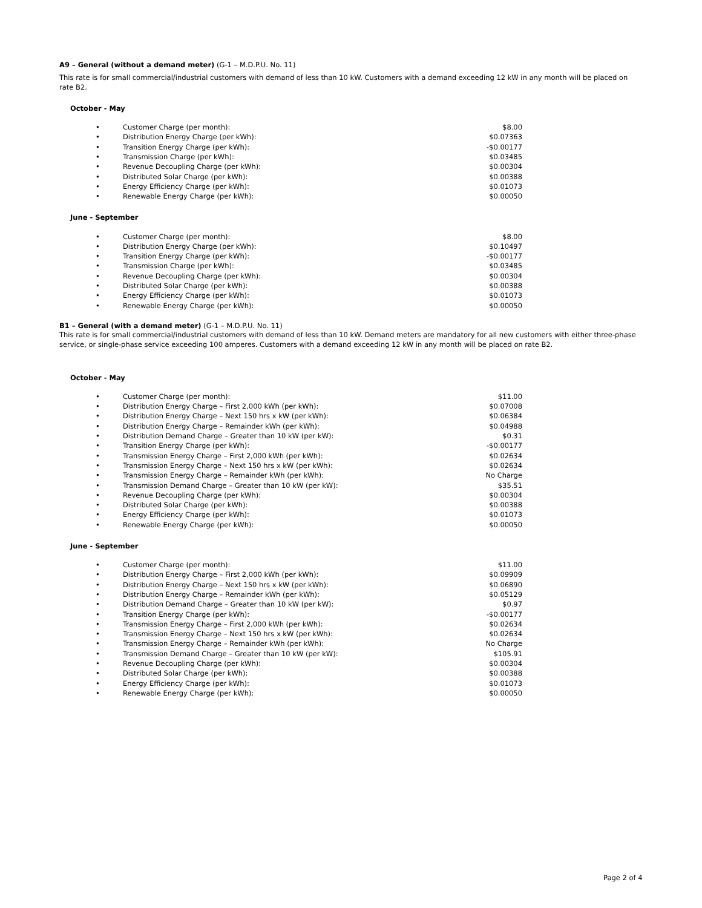A9 – General (without a demand meter) (G-1 – M.D.P.U. No. 11)
This rate is for small commercial/industrial customers with demand of less than 10 kW. Customers with a demand exceeding 12 kW in any month will be placed on rate B2.
October - May
| • | Customer Charge (per month): | $8.00 |
| • | Distribution Energy Charge (per kWh): | $0.07363 |
| • | Transition Energy Charge (per kWh): | -$0.00177 |
| • | Transmission Charge (per kWh): | $0.03485 |
| • | Revenue Decoupling Charge (per kWh): | $0.00304 |
| • | Distributed Solar Charge (per kWh): | $0.00388 |
| • | Energy Efficiency Charge (per kWh): | $0.01073 |
| • | Renewable Energy Charge (per kWh): | $0.00050 |
June - September
| • | Customer Charge (per month): | $8.00 |
| • | Distribution Energy Charge (per kWh): | $0.10497 |
| • | Transition Energy Charge (per kWh): | -$0.00177 |
| • | Transmission Charge (per kWh): | $0.03485 |
| • | Revenue Decoupling Charge (per kWh): | $0.00304 |
| • | Distributed Solar Charge (per kWh): | $0.00388 |
| • | Energy Efficiency Charge (per kWh): | $0.01073 |
| • | Renewable Energy Charge (per kWh): | $0.00050 |
B1 – General (with a demand meter) (G-1 – M.D.P.U. No. 11)
This rate is for small commercial/industrial customers with demand of less than 10 kW. Demand meters are mandatory for all new customers with either three-phase service, or single-phase service exceeding 100 amperes. Customers with a demand exceeding 12 kW in any month will be placed on rate B2.
October - May
| • | Customer Charge (per month): | $11.00 |
| • | Distribution Energy Charge – First 2,000 kWh (per kWh): | $0.07008 |
| • | Distribution Energy Charge – Next 150 hrs x kW (per kWh): | $0.06384 |
| • | Distribution Energy Charge – Remainder kWh (per kWh): | $0.04988 |
| • | Distribution Demand Charge – Greater than 10 kW (per kW): | $0.31 |
| • | Transition Energy Charge (per kWh): | -$0.00177 |
| • | Transmission Energy Charge – First 2,000 kWh (per kWh): | $0.02634 |
| • | Transmission Energy Charge – Next 150 hrs x kW (per kWh): | $0.02634 |
| • | Transmission Energy Charge – Remainder kWh (per kWh): | No Charge |
| • | Transmission Demand Charge – Greater than 10 kW (per kW): | $35.51 |
| • | Revenue Decoupling Charge (per kWh): | $0.00304 |
| • | Distributed Solar Charge (per kWh): | $0.00388 |
| • | Energy Efficiency Charge (per kWh): | $0.01073 |
| • | Renewable Energy Charge (per kWh): | $0.00050 |
June - September
| • | Customer Charge (per month): | $11.00 |
| • | Distribution Energy Charge – First 2,000 kWh (per kWh): | $0.09909 |
| • | Distribution Energy Charge – Next 150 hrs x kW (per kWh): | $0.06890 |
| • | Distribution Energy Charge – Remainder kWh (per kWh): | $0.05129 |
| • | Distribution Demand Charge – Greater than 10 kW (per kW): | $0.97 |
| • | Transition Energy Charge (per kWh): | -$0.00177 |
| • | Transmission Energy Charge – First 2,000 kWh (per kWh): | $0.02634 |
| • | Transmission Energy Charge – Next 150 hrs x kW (per kWh): | $0.02634 |
| • | Transmission Energy Charge – Remainder kWh (per kWh): | No Charge |
| • | Transmission Demand Charge – Greater than 10 kW (per kW): | $105.91 |
| • | Revenue Decoupling Charge (per kWh): | $0.00304 |
| • | Distributed Solar Charge (per kWh): | $0.00388 |
| • | Energy Efficiency Charge (per kWh): | $0.01073 |
| • | Renewable Energy Charge (per kWh): | $0.00050 |
Page 2 of 4